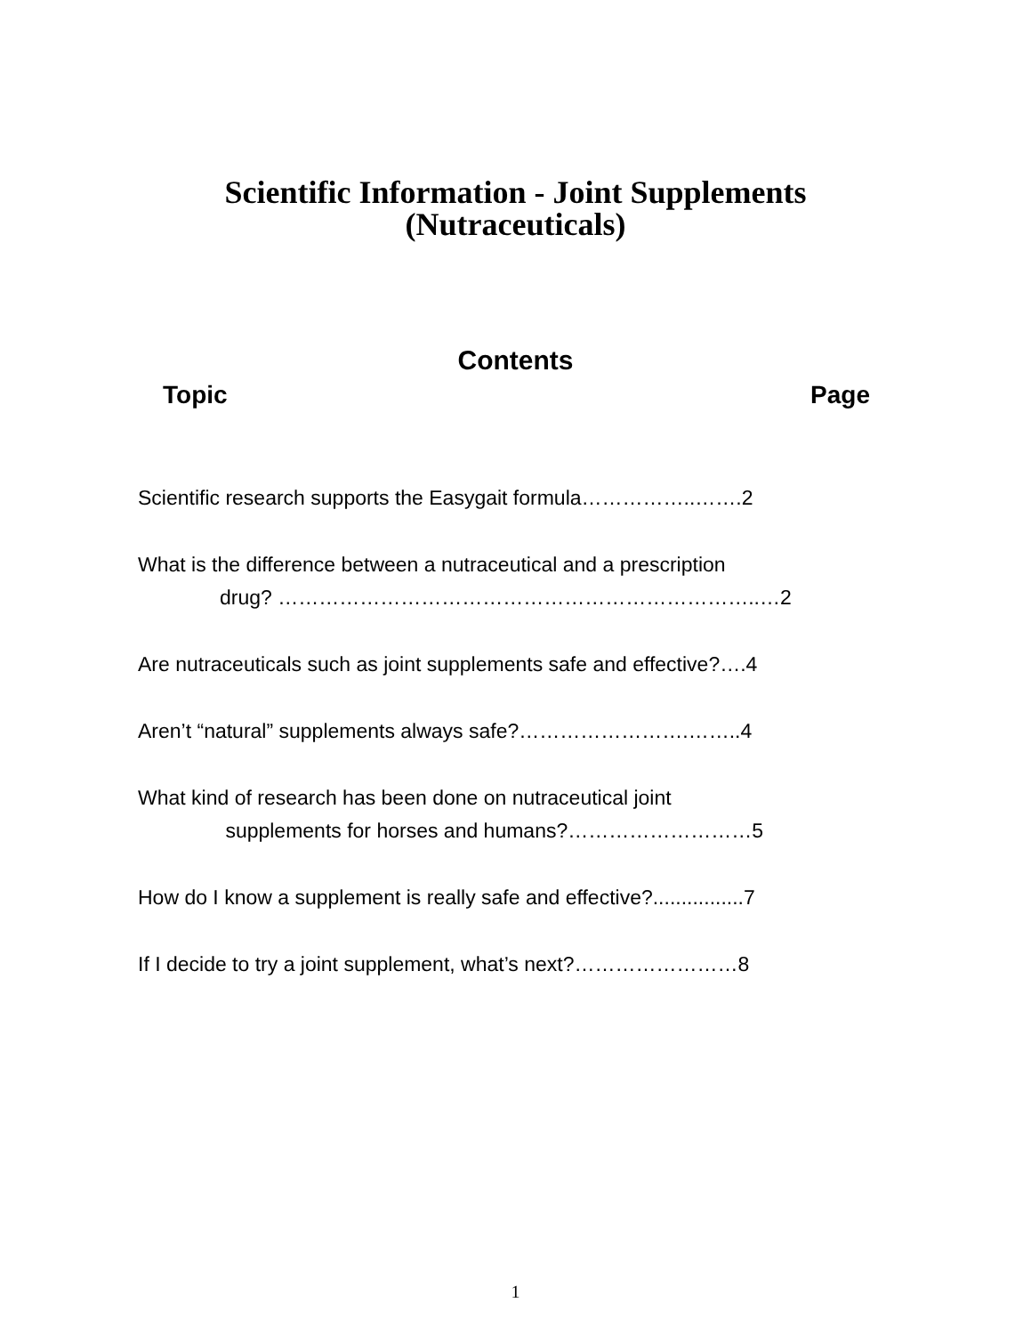Scientific Information - Joint Supplements
(Nutraceuticals)
Contents
Topic Page
Scientific research supports the Easygait formula……………..…….2
What is the difference between a nutraceutical and a prescription
drug? ……………………………………………………………..…2
Are nutraceuticals such as joint supplements safe and effective?….4
Aren’t “natural” supplements always safe?…………………….……..4
What kind of research has been done on nutraceutical joint
supplements for horses and humans?………………………5
How do I know a supplement is really safe and effective?................7
If I decide to try a joint supplement, what’s next?……………………8
1